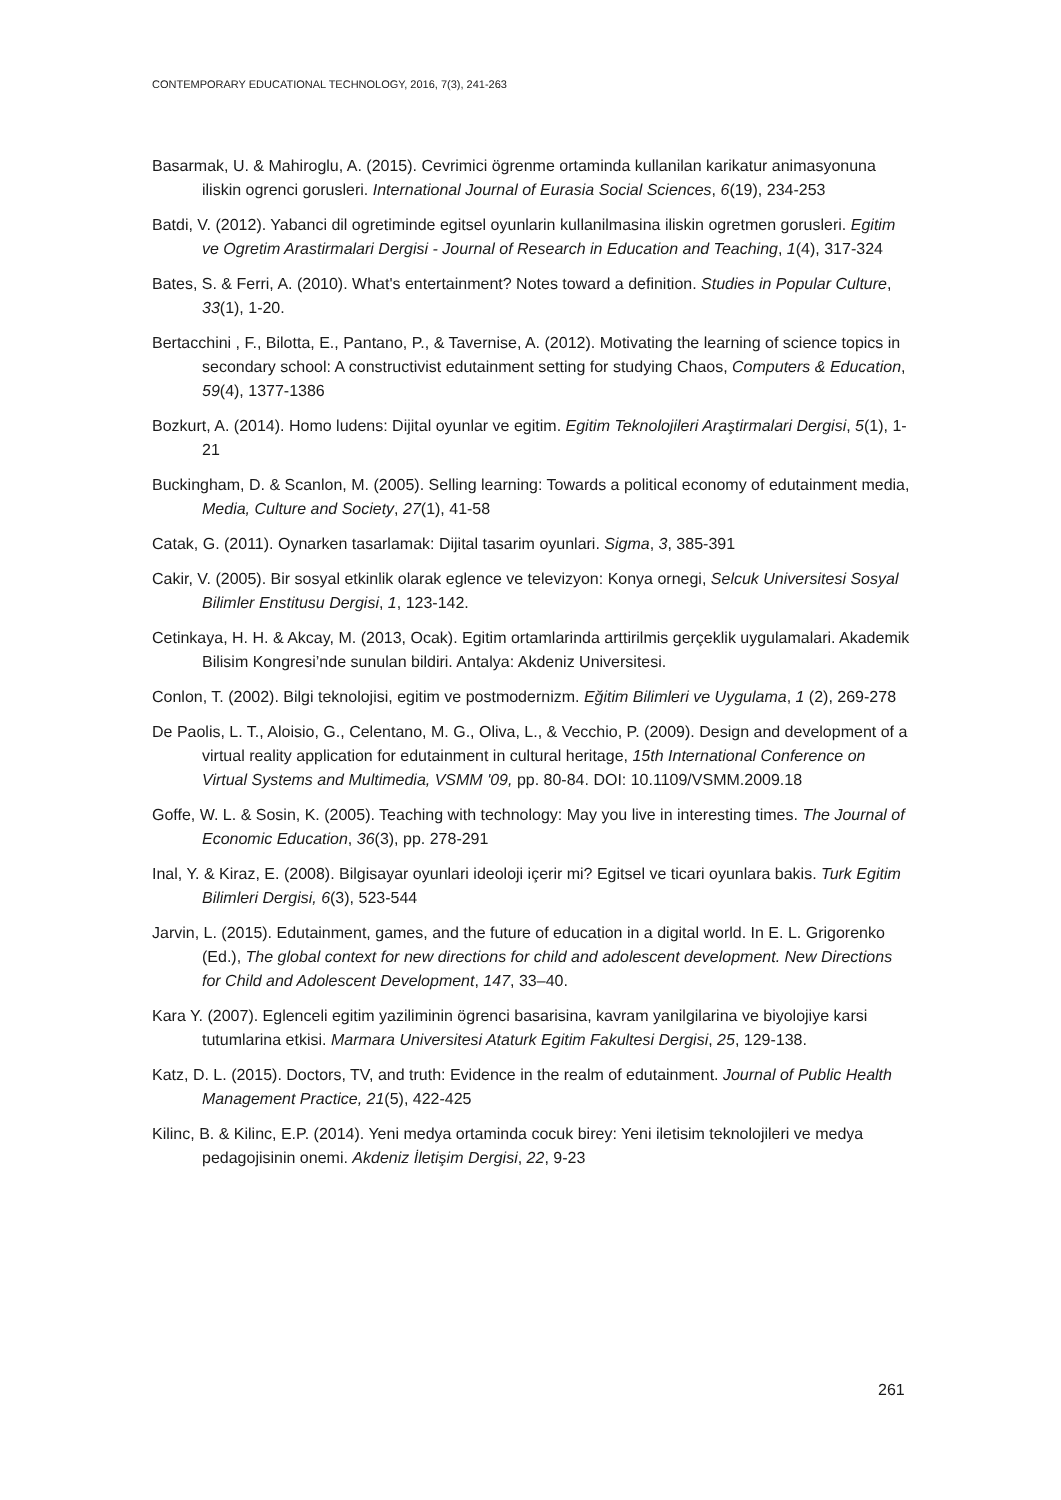CONTEMPORARY EDUCATIONAL TECHNOLOGY, 2016, 7(3), 241-263
Basarmak, U. & Mahiroglu, A. (2015). Cevrimici ögrenme ortaminda kullanilan karikatur animasyonuna iliskin ogrenci gorusleri. International Journal of Eurasia Social Sciences, 6(19), 234-253
Batdi, V. (2012). Yabanci dil ogretiminde egitsel oyunlarin kullanilmasina iliskin ogretmen gorusleri. Egitim ve Ogretim Arastirmalari Dergisi - Journal of Research in Education and Teaching, 1(4), 317-324
Bates, S. & Ferri, A. (2010). What's entertainment? Notes toward a definition. Studies in Popular Culture, 33(1), 1-20.
Bertacchini , F., Bilotta, E., Pantano, P., & Tavernise, A. (2012). Motivating the learning of science topics in secondary school: A constructivist edutainment setting for studying Chaos, Computers & Education, 59(4), 1377-1386
Bozkurt, A. (2014). Homo ludens: Dijital oyunlar ve egitim. Egitim Teknolojileri Araştirmalari Dergisi, 5(1), 1-21
Buckingham, D. & Scanlon, M. (2005). Selling learning: Towards a political economy of edutainment media, Media, Culture and Society, 27(1), 41-58
Catak, G. (2011). Oynarken tasarlamak: Dijital tasarim oyunlari. Sigma, 3, 385-391
Cakir, V. (2005). Bir sosyal etkinlik olarak eglence ve televizyon: Konya ornegi, Selcuk Universitesi Sosyal Bilimler Enstitusu Dergisi, 1, 123-142.
Cetinkaya, H. H. & Akcay, M. (2013, Ocak). Egitim ortamlarinda arttirilmis gerçeklik uygulamalari. Akademik Bilisim Kongresi’nde sunulan bildiri. Antalya: Akdeniz Universitesi.
Conlon, T. (2002). Bilgi teknolojisi, egitim ve postmodernizm. Eğitim Bilimleri ve Uygulama, 1 (2), 269-278
De Paolis, L. T., Aloisio, G., Celentano, M. G., Oliva, L., & Vecchio, P. (2009). Design and development of a virtual reality application for edutainment in cultural heritage, 15th International Conference on Virtual Systems and Multimedia, VSMM '09, pp. 80-84. DOI: 10.1109/VSMM.2009.18
Goffe, W. L. & Sosin, K. (2005). Teaching with technology: May you live in interesting times. The Journal of Economic Education, 36(3), pp. 278-291
Inal, Y. & Kiraz, E. (2008). Bilgisayar oyunlari ideoloji içerir mi? Egitsel ve ticari oyunlara bakis. Turk Egitim Bilimleri Dergisi, 6(3), 523-544
Jarvin, L. (2015). Edutainment, games, and the future of education in a digital world. In E. L. Grigorenko (Ed.), The global context for new directions for child and adolescent development. New Directions for Child and Adolescent Development, 147, 33–40.
Kara Y. (2007). Eglenceli egitim yaziliminin ögrenci basarisina, kavram yanilgilarina ve biyolojiye karsi tutumlarina etkisi. Marmara Universitesi Ataturk Egitim Fakultesi Dergisi, 25, 129-138.
Katz, D. L. (2015). Doctors, TV, and truth: Evidence in the realm of edutainment. Journal of Public Health Management Practice, 21(5), 422-425
Kilinc, B. & Kilinc, E.P. (2014). Yeni medya ortaminda cocuk birey: Yeni iletisim teknolojileri ve medya pedagojisinin onemi. Akdeniz İletişim Dergisi, 22, 9-23
261